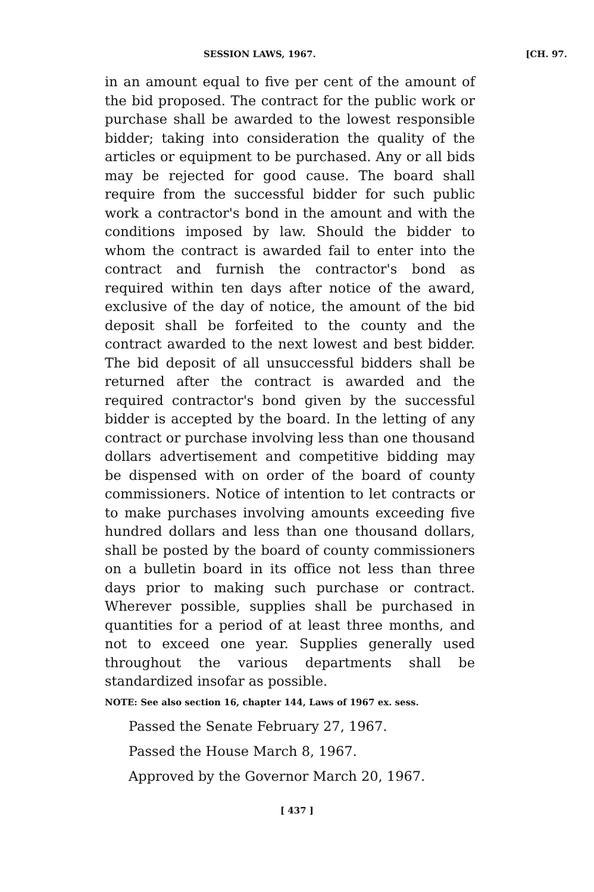SESSION LAWS, 1967. [CH. 97.
in an amount equal to five per cent of the amount of the bid proposed. The contract for the public work or purchase shall be awarded to the lowest responsible bidder; taking into consideration the quality of the articles or equipment to be purchased. Any or all bids may be rejected for good cause. The board shall require from the successful bidder for such public work a contractor's bond in the amount and with the conditions imposed by law. Should the bidder to whom the contract is awarded fail to enter into the contract and furnish the contractor's bond as required within ten days after notice of the award, exclusive of the day of notice, the amount of the bid deposit shall be forfeited to the county and the contract awarded to the next lowest and best bidder. The bid deposit of all unsuccessful bidders shall be returned after the contract is awarded and the required contractor's bond given by the successful bidder is accepted by the board. In the letting of any contract or purchase involving less than one thousand dollars advertisement and competitive bidding may be dispensed with on order of the board of county commissioners. Notice of intention to let contracts or to make purchases involving amounts exceeding five hundred dollars and less than one thousand dollars, shall be posted by the board of county commissioners on a bulletin board in its office not less than three days prior to making such purchase or contract. Wherever possible, supplies shall be purchased in quantities for a period of at least three months, and not to exceed one year. Supplies generally used throughout the various departments shall be standardized insofar as possible.
NOTE: See also section 16, chapter 144, Laws of 1967 ex. sess.
Passed the Senate February 27, 1967.
Passed the House March 8, 1967.
Approved by the Governor March 20, 1967.
[ 437 ]